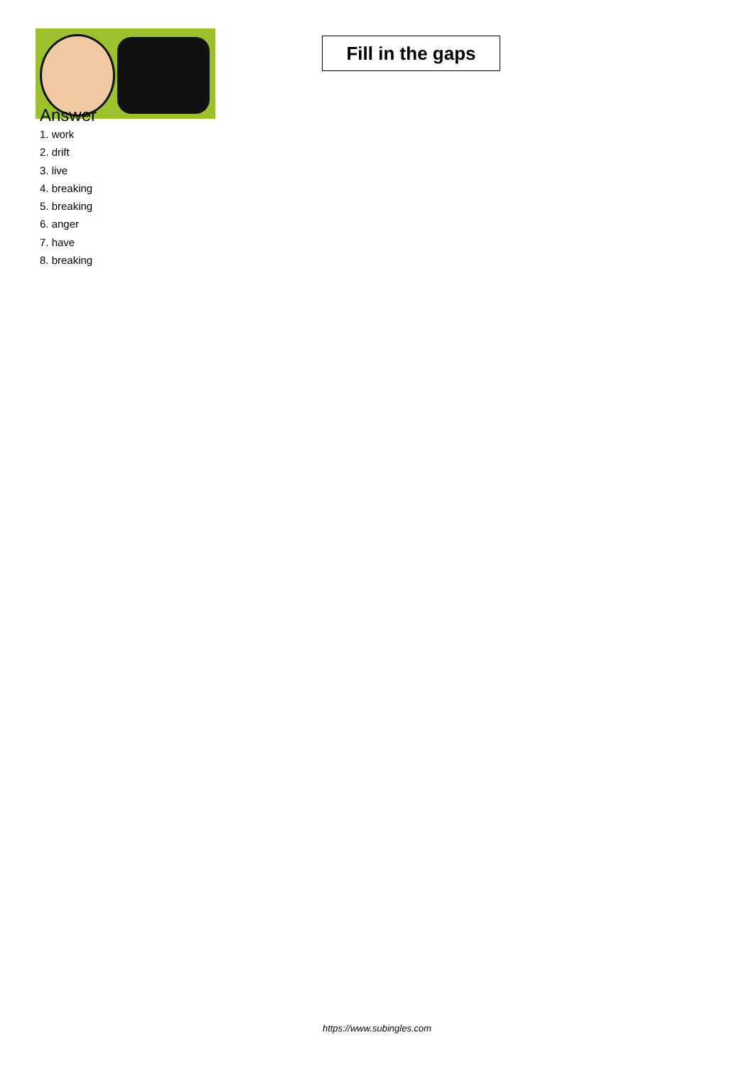Fill in the gaps
Answer
1. work
2. drift
3. live
4. breaking
5. breaking
6. anger
7. have
8. breaking
https://www.subingles.com